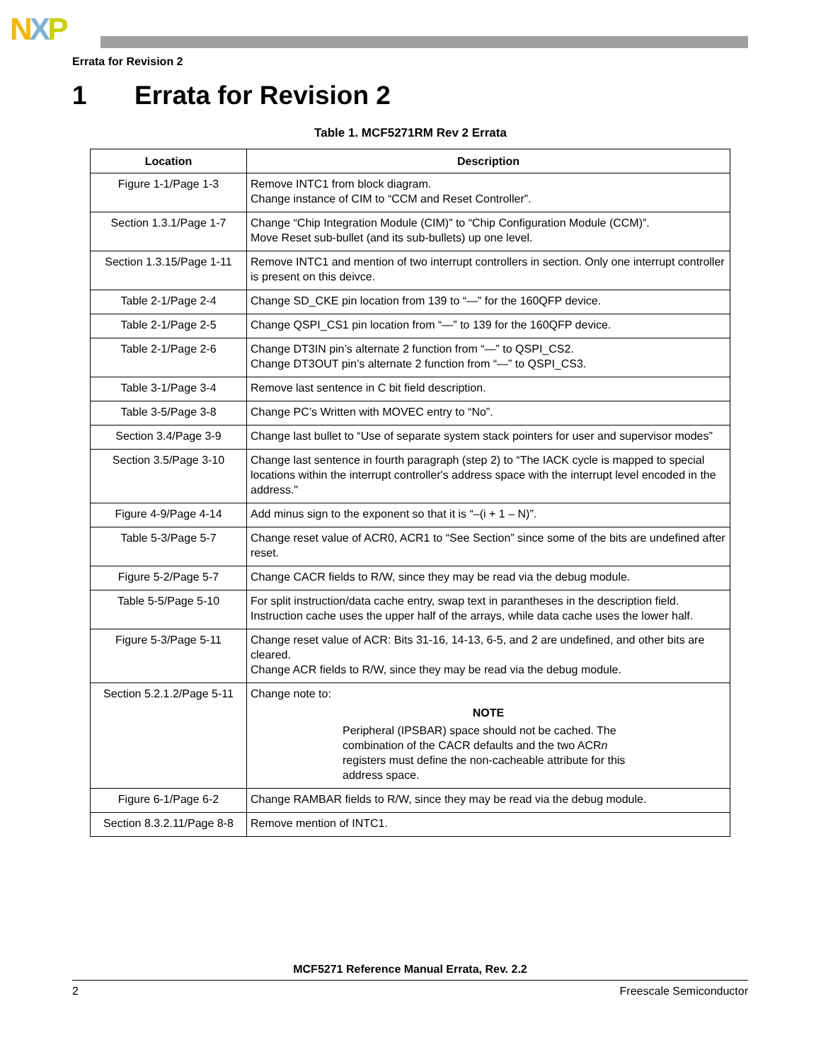NXP
Errata for Revision 2
1 Errata for Revision 2
Table 1. MCF5271RM Rev 2 Errata
| Location | Description |
| --- | --- |
| Figure 1-1/Page 1-3 | Remove INTC1 from block diagram. Change instance of CIM to “CCM and Reset Controller”. |
| Section 1.3.1/Page 1-7 | Change “Chip Integration Module (CIM)” to “Chip Configuration Module (CCM)”. Move Reset sub-bullet (and its sub-bullets) up one level. |
| Section 1.3.15/Page 1-11 | Remove INTC1 and mention of two interrupt controllers in section. Only one interrupt controller is present on this deivce. |
| Table 2-1/Page 2-4 | Change SD_CKE pin location from 139 to “—” for the 160QFP device. |
| Table 2-1/Page 2-5 | Change QSPI_CS1 pin location from “—” to 139 for the 160QFP device. |
| Table 2-1/Page 2-6 | Change DT3IN pin’s alternate 2 function from “—” to QSPI_CS2. Change DT3OUT pin’s alternate 2 function from “—” to QSPI_CS3. |
| Table 3-1/Page 3-4 | Remove last sentence in C bit field description. |
| Table 3-5/Page 3-8 | Change PC’s Written with MOVEC entry to “No”. |
| Section 3.4/Page 3-9 | Change last bullet to “Use of separate system stack pointers for user and supervisor modes” |
| Section 3.5/Page 3-10 | Change last sentence in fourth paragraph (step 2) to “The IACK cycle is mapped to special locations within the interrupt controller's address space with the interrupt level encoded in the address." |
| Figure 4-9/Page 4-14 | Add minus sign to the exponent so that it is “–(i + 1 – N)”. |
| Table 5-3/Page 5-7 | Change reset value of ACR0, ACR1 to “See Section” since some of the bits are undefined after reset. |
| Figure 5-2/Page 5-7 | Change CACR fields to R/W, since they may be read via the debug module. |
| Table 5-5/Page 5-10 | For split instruction/data cache entry, swap text in parantheses in the description field. Instruction cache uses the upper half of the arrays, while data cache uses the lower half. |
| Figure 5-3/Page 5-11 | Change reset value of ACR: Bits 31-16, 14-13, 6-5, and 2 are undefined, and other bits are cleared. Change ACR fields to R/W, since they may be read via the debug module. |
| Section 5.2.1.2/Page 5-11 | Change note to: NOTE Peripheral (IPSBAR) space should not be cached. The combination of the CACR defaults and the two ACR n registers must define the non-cacheable attribute for this address space. |
| Figure 6-1/Page 6-2 | Change RAMBAR fields to R/W, since they may be read via the debug module. |
| Section 8.3.2.11/Page 8-8 | Remove mention of INTC1. |
MCF5271 Reference Manual Errata, Rev. 2.2
2 Freescale Semiconductor